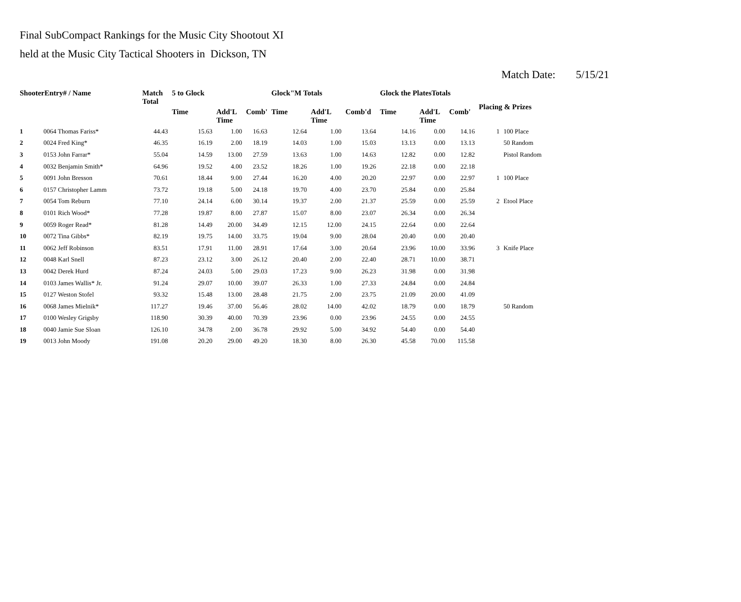Final SubCompact Rankings for the Music City Shootout XI
held at the Music City Tactical Shooters in Dickson, TN
Match Date: 5/15/21
| ShooterEntry# / Name | | Match Total | 5 to Glock | | | Glock"M Totals | | | Glock the PlatesTotals | | | Placing & Prizes | |
| --- | --- | --- | --- | --- | --- | --- | --- | --- | --- | --- | --- | --- | --- |
| | | | Time | Add'L Time | Comb' | Time | Add'L Time | Comb'd | Time | Add'L Time | Comb' | | |
| 1 | 0064 Thomas Fariss* | 44.43 | 15.63 | 1.00 | 16.63 | 12.64 | 1.00 | 13.64 | 14.16 | 0.00 | 14.16 | 1 | 100 Place |
| 2 | 0024 Fred King* | 46.35 | 16.19 | 2.00 | 18.19 | 14.03 | 1.00 | 15.03 | 13.13 | 0.00 | 13.13 | | 50 Random |
| 3 | 0153 John Farrar* | 55.04 | 14.59 | 13.00 | 27.59 | 13.63 | 1.00 | 14.63 | 12.82 | 0.00 | 12.82 | | Pistol Random |
| 4 | 0032 Benjamin Smith* | 64.96 | 19.52 | 4.00 | 23.52 | 18.26 | 1.00 | 19.26 | 22.18 | 0.00 | 22.18 | | |
| 5 | 0091 John Bresson | 70.61 | 18.44 | 9.00 | 27.44 | 16.20 | 4.00 | 20.20 | 22.97 | 0.00 | 22.97 | 1 | 100 Place |
| 6 | 0157 Christopher Lamm | 73.72 | 19.18 | 5.00 | 24.18 | 19.70 | 4.00 | 23.70 | 25.84 | 0.00 | 25.84 | | |
| 7 | 0054 Tom Reburn | 77.10 | 24.14 | 6.00 | 30.14 | 19.37 | 2.00 | 21.37 | 25.59 | 0.00 | 25.59 | 2 | Etool Place |
| 8 | 0101 Rich Wood* | 77.28 | 19.87 | 8.00 | 27.87 | 15.07 | 8.00 | 23.07 | 26.34 | 0.00 | 26.34 | | |
| 9 | 0059 Roger Read* | 81.28 | 14.49 | 20.00 | 34.49 | 12.15 | 12.00 | 24.15 | 22.64 | 0.00 | 22.64 | | |
| 10 | 0072 Tina Gibbs* | 82.19 | 19.75 | 14.00 | 33.75 | 19.04 | 9.00 | 28.04 | 20.40 | 0.00 | 20.40 | | |
| 11 | 0062 Jeff Robinson | 83.51 | 17.91 | 11.00 | 28.91 | 17.64 | 3.00 | 20.64 | 23.96 | 10.00 | 33.96 | 3 | Knife Place |
| 12 | 0048 Karl Snell | 87.23 | 23.12 | 3.00 | 26.12 | 20.40 | 2.00 | 22.40 | 28.71 | 10.00 | 38.71 | | |
| 13 | 0042 Derek Hurd | 87.24 | 24.03 | 5.00 | 29.03 | 17.23 | 9.00 | 26.23 | 31.98 | 0.00 | 31.98 | | |
| 14 | 0103 James Wallis* Jr. | 91.24 | 29.07 | 10.00 | 39.07 | 26.33 | 1.00 | 27.33 | 24.84 | 0.00 | 24.84 | | |
| 15 | 0127 Weston Stofel | 93.32 | 15.48 | 13.00 | 28.48 | 21.75 | 2.00 | 23.75 | 21.09 | 20.00 | 41.09 | | |
| 16 | 0068 James Mielnik* | 117.27 | 19.46 | 37.00 | 56.46 | 28.02 | 14.00 | 42.02 | 18.79 | 0.00 | 18.79 | | 50 Random |
| 17 | 0100 Wesley Grigsby | 118.90 | 30.39 | 40.00 | 70.39 | 23.96 | 0.00 | 23.96 | 24.55 | 0.00 | 24.55 | | |
| 18 | 0040 Jamie Sue Sloan | 126.10 | 34.78 | 2.00 | 36.78 | 29.92 | 5.00 | 34.92 | 54.40 | 0.00 | 54.40 | | |
| 19 | 0013 John Moody | 191.08 | 20.20 | 29.00 | 49.20 | 18.30 | 8.00 | 26.30 | 45.58 | 70.00 | 115.58 | | |